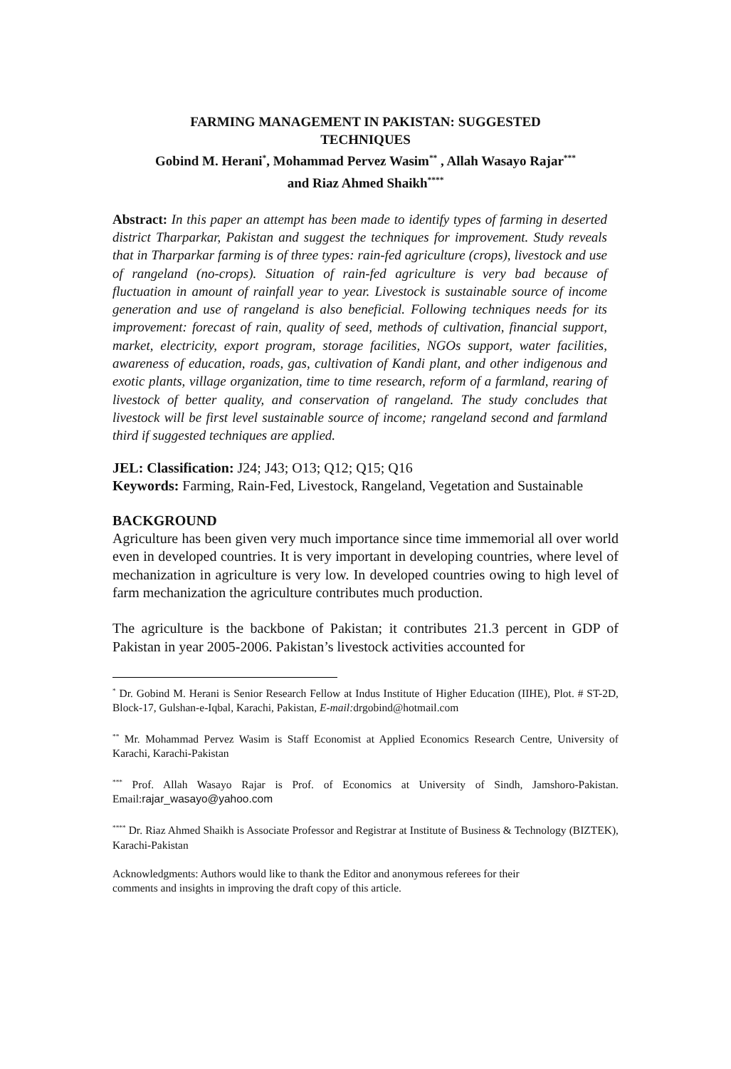FARMING MANAGEMENT IN PAKISTAN: SUGGESTED
TECHNIQUES
Gobind M. Herani<sup>*</sup>, Mohammad Pervez Wasim<sup>**</sup> , Allah Wasayo Rajar<sup>***</sup>
and Riaz Ahmed Shaikh<sup>****</sup>
Abstract: In this paper an attempt has been made to identify types of farming in deserted district Tharparkar, Pakistan and suggest the techniques for improvement. Study reveals that in Tharparkar farming is of three types: rain-fed agriculture (crops), livestock and use of rangeland (no-crops). Situation of rain-fed agriculture is very bad because of fluctuation in amount of rainfall year to year. Livestock is sustainable source of income generation and use of rangeland is also beneficial. Following techniques needs for its improvement: forecast of rain, quality of seed, methods of cultivation, financial support, market, electricity, export program, storage facilities, NGOs support, water facilities, awareness of education, roads, gas, cultivation of Kandi plant, and other indigenous and exotic plants, village organization, time to time research, reform of a farmland, rearing of livestock of better quality, and conservation of rangeland. The study concludes that livestock will be first level sustainable source of income; rangeland second and farmland third if suggested techniques are applied.
JEL: Classification: J24; J43; O13; Q12; Q15; Q16
Keywords: Farming, Rain-Fed, Livestock, Rangeland, Vegetation and Sustainable
BACKGROUND
Agriculture has been given very much importance since time immemorial all over world even in developed countries. It is very important in developing countries, where level of mechanization in agriculture is very low. In developed countries owing to high level of farm mechanization the agriculture contributes much production.
The agriculture is the backbone of Pakistan; it contributes 21.3 percent in GDP of Pakistan in year 2005-2006. Pakistan’s livestock activities accounted for
<sup>*</sup> Dr. Gobind M. Herani is Senior Research Fellow at Indus Institute of Higher Education (IIHE), Plot. # ST-2D, Block-17, Gulshan-e-Iqbal, Karachi, Pakistan, E-mail: drgobind@hotmail.com
<sup>**</sup> Mr. Mohammad Pervez Wasim is Staff Economist at Applied Economics Research Centre, University of Karachi, Karachi-Pakistan
<sup>***</sup> Prof. Allah Wasayo Rajar is Prof. of Economics at University of Sindh, Jamshoro-Pakistan. Email:rajar_wasayo@yahoo.com
<sup>****</sup> Dr. Riaz Ahmed Shaikh is Associate Professor and Registrar at Institute of Business & Technology (BIZTEK), Karachi-Pakistan
Acknowledgments: Authors would like to thank the Editor and anonymous referees for their
comments and insights in improving the draft copy of this article.